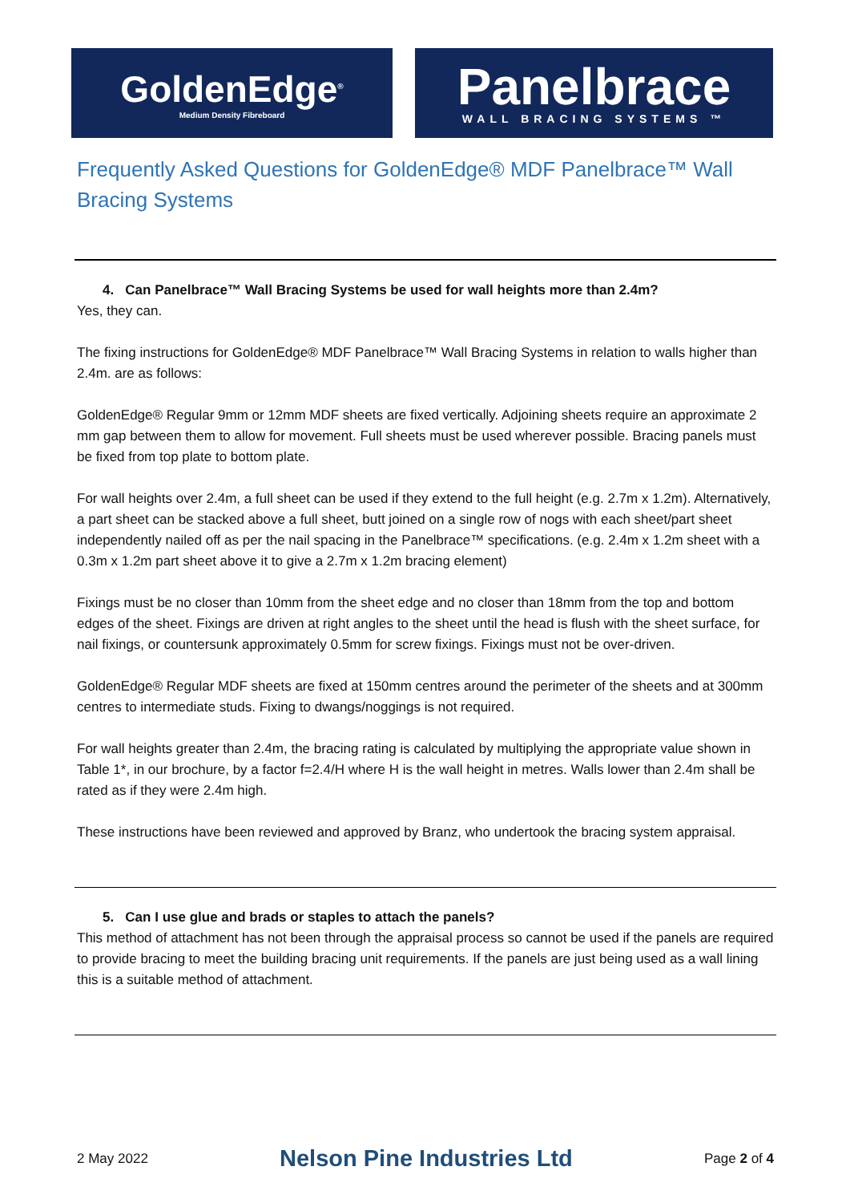GoldenEdge<sup>®</sup>
Medium Density Fibreboard
Panelbrace
WALL BRACING SYSTEMS ™
Frequently Asked Questions for GoldenEdge® MDF Panelbrace™ Wall Bracing Systems
4. Can Panelbrace™ Wall Bracing Systems be used for wall heights more than 2.4m?
Yes, they can.
The fixing instructions for GoldenEdge® MDF Panelbrace™ Wall Bracing Systems in relation to walls higher than 2.4m. are as follows:
GoldenEdge® Regular 9mm or 12mm MDF sheets are fixed vertically. Adjoining sheets require an approximate 2 mm gap between them to allow for movement. Full sheets must be used wherever possible. Bracing panels must be fixed from top plate to bottom plate.
For wall heights over 2.4m, a full sheet can be used if they extend to the full height (e.g. 2.7m x 1.2m). Alternatively, a part sheet can be stacked above a full sheet, butt joined on a single row of nogs with each sheet/part sheet independently nailed off as per the nail spacing in the Panelbrace™ specifications. (e.g. 2.4m x 1.2m sheet with a 0.3m x 1.2m part sheet above it to give a 2.7m x 1.2m bracing element)
Fixings must be no closer than 10mm from the sheet edge and no closer than 18mm from the top and bottom edges of the sheet. Fixings are driven at right angles to the sheet until the head is flush with the sheet surface, for nail fixings, or countersunk approximately 0.5mm for screw fixings. Fixings must not be over-driven.
GoldenEdge® Regular MDF sheets are fixed at 150mm centres around the perimeter of the sheets and at 300mm centres to intermediate studs. Fixing to dwangs/noggings is not required.
For wall heights greater than 2.4m, the bracing rating is calculated by multiplying the appropriate value shown in Table 1*, in our brochure, by a factor f=2.4/H where H is the wall height in metres. Walls lower than 2.4m shall be rated as if they were 2.4m high.
These instructions have been reviewed and approved by Branz, who undertook the bracing system appraisal.
5. Can I use glue and brads or staples to attach the panels?
This method of attachment has not been through the appraisal process so cannot be used if the panels are required to provide bracing to meet the building bracing unit requirements. If the panels are just being used as a wall lining this is a suitable method of attachment.
2 May 2022 Nelson Pine Industries Ltd Page 2 of 4